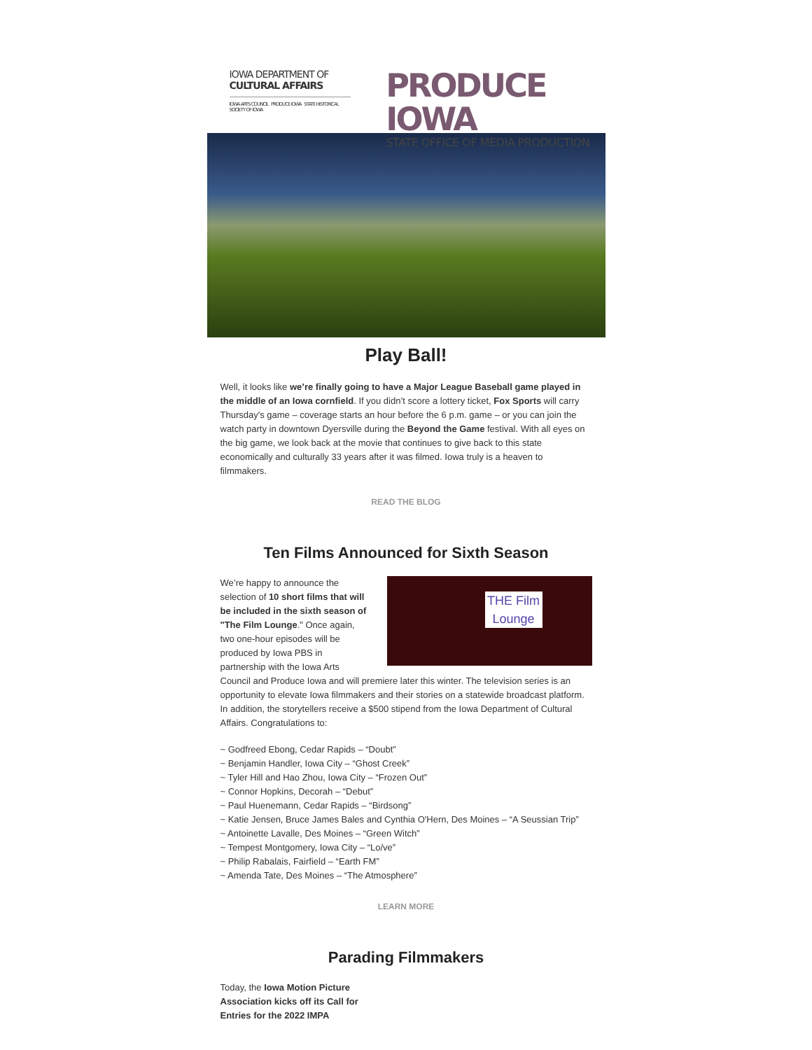IOWA DEPARTMENT OF
CULTURAL AFFAIRS
IOWA ARTS COUNCIL PRODUCE IOWA STATE HISTORICAL SOCIETY OF IOWA
PRODUCE IOWA
STATE OFFICE OF MEDIA PRODUCTION
Play Ball!
Well, it looks like we’re finally going to have a Major League Baseball game played in the middle of an Iowa cornfield. If you didn’t score a lottery ticket, Fox Sports will carry Thursday's game – coverage starts an hour before the 6 p.m. game – or you can join the watch party in downtown Dyersville during the Beyond the Game festival. With all eyes on the big game, we look back at the movie that continues to give back to this state economically and culturally 33 years after it was filmed. Iowa truly is a heaven to filmmakers.
READ THE BLOG
Ten Films Announced for Sixth Season
THE Film Lounge
We’re happy to announce the selection of 10 short films that will be included in the sixth season of "The Film Lounge." Once again, two one-hour episodes will be produced by Iowa PBS in partnership with the Iowa Arts Council and Produce Iowa and will premiere later this winter. The television series is an opportunity to elevate Iowa filmmakers and their stories on a statewide broadcast platform. In addition, the storytellers receive a $500 stipend from the Iowa Department of Cultural Affairs. Congratulations to:
~ Godfreed Ebong, Cedar Rapids – “Doubt”
~ Benjamin Handler, Iowa City – “Ghost Creek”
~ Tyler Hill and Hao Zhou, Iowa City – “Frozen Out”
~ Connor Hopkins, Decorah – “Debut”
~ Paul Huenemann, Cedar Rapids – “Birdsong”
~ Katie Jensen, Bruce James Bales and Cynthia O'Hern, Des Moines – “A Seussian Trip”
~ Antoinette Lavalle, Des Moines – “Green Witch”
~ Tempest Montgomery, Iowa City – “Lo/ve”
~ Philip Rabalais, Fairfield – “Earth FM”
~ Amenda Tate, Des Moines – “The Atmosphere”
LEARN MORE
Parading Filmmakers
Today, the Iowa Motion Picture Association kicks off its Call for Entries for the 2022 IMPA